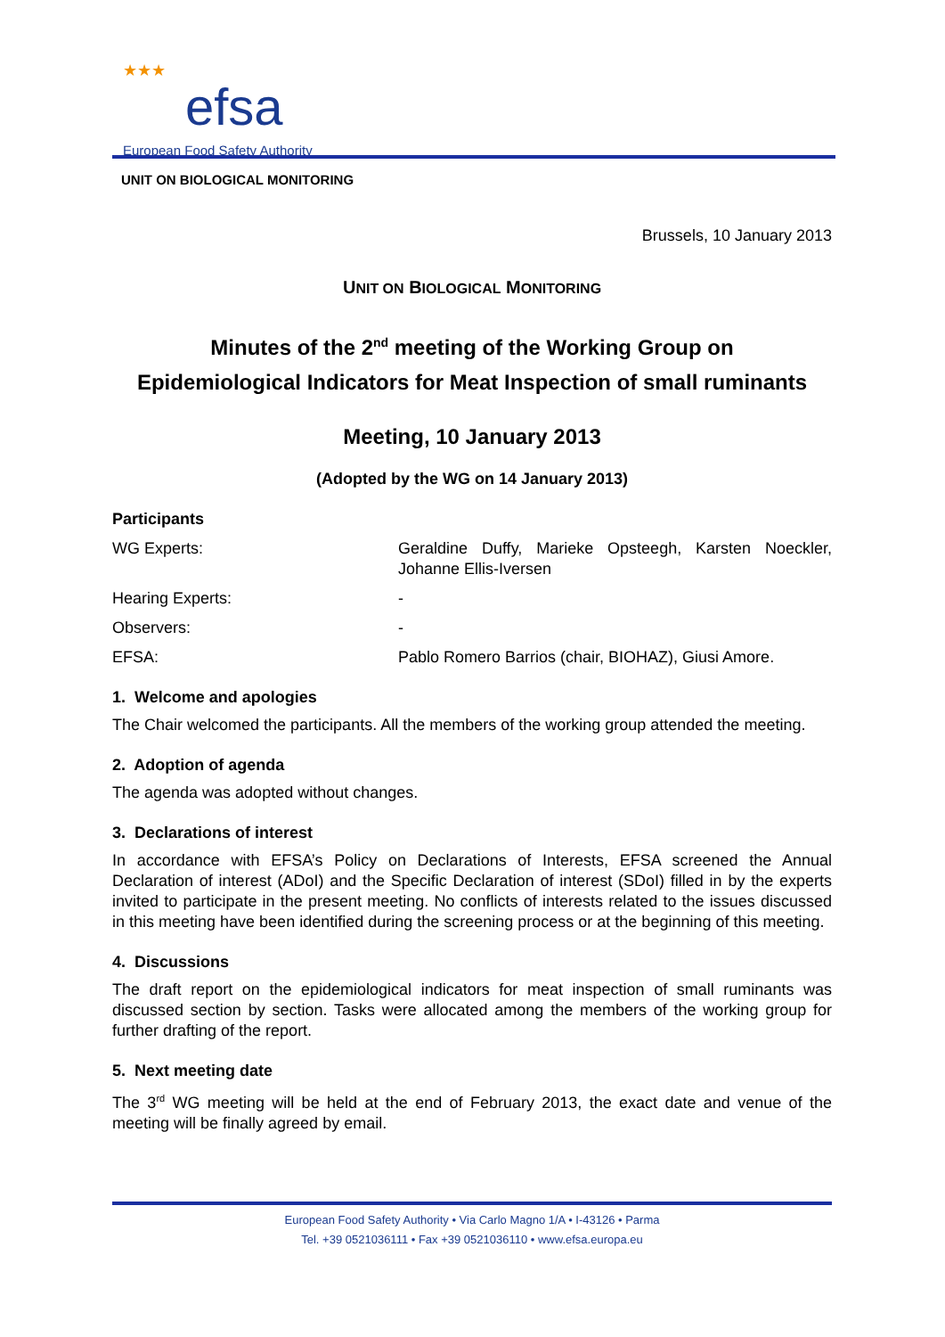★★★
efsa
European Food Safety Authority
UNIT ON BIOLOGICAL MONITORING
Brussels, 10 January 2013
UNIT ON BIOLOGICAL MONITORING
Minutes of the 2<sup>nd</sup> meeting of the Working Group on
Epidemiological Indicators for Meat Inspection of small ruminants
Meeting, 10 January 2013
(Adopted by the WG on 14 January 2013)
Participants
WG Experts: Geraldine Duffy, Marieke Opsteegh, Karsten Noeckler, Johanne Ellis-Iversen
Hearing Experts: -
Observers: -
EFSA: Pablo Romero Barrios (chair, BIOHAZ), Giusi Amore.
1. Welcome and apologies
The Chair welcomed the participants. All the members of the working group attended the meeting.
2. Adoption of agenda
The agenda was adopted without changes.
3. Declarations of interest
In accordance with EFSA’s Policy on Declarations of Interests, EFSA screened the Annual Declaration of interest (ADoI) and the Specific Declaration of interest (SDoI) filled in by the experts invited to participate in the present meeting. No conflicts of interests related to the issues discussed in this meeting have been identified during the screening process or at the beginning of this meeting.
4. Discussions
The draft report on the epidemiological indicators for meat inspection of small ruminants was discussed section by section. Tasks were allocated among the members of the working group for further drafting of the report.
5. Next meeting date
The 3<sup>rd</sup> WG meeting will be held at the end of February 2013, the exact date and venue of the meeting will be finally agreed by email.
European Food Safety Authority • Via Carlo Magno 1/A • I-43126 • Parma
Tel. +39 0521036111 • Fax +39 0521036110 • www.efsa.europa.eu